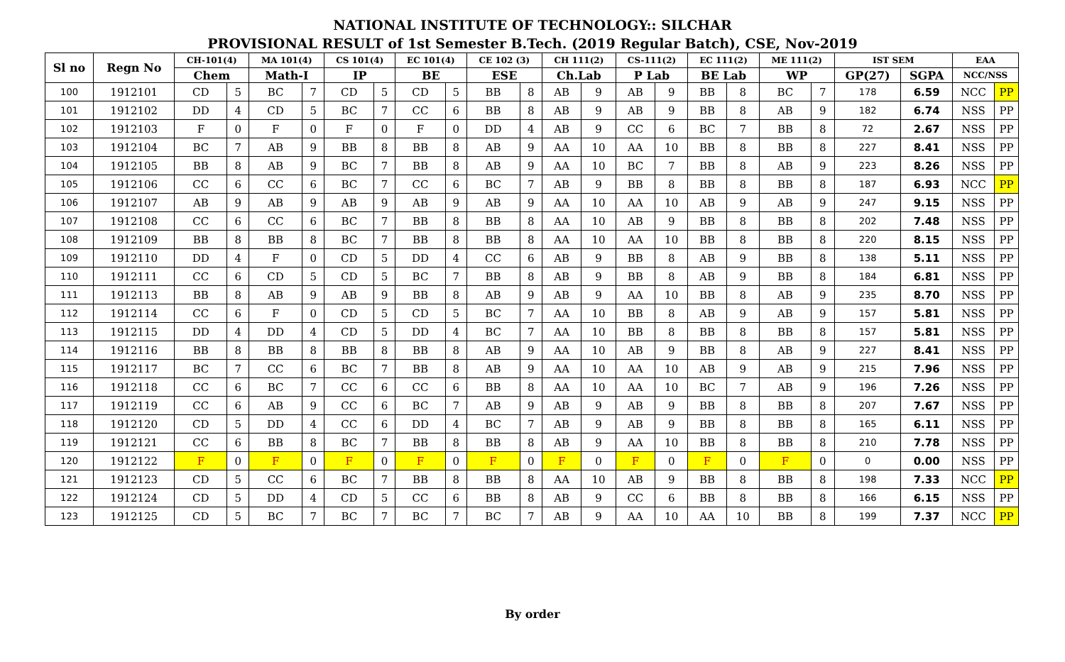NATIONAL INSTITUTE OF TECHNOLOGY:: SILCHAR
PROVISIONAL RESULT of 1st Semester B.Tech. (2019 Regular Batch), CSE, Nov-2019
| Sl no | Regn No | CH-101(4) | | MA 101(4) | | CS 101(4) | | EC 101(4) | | CE 102 (3) | | CH 111(2) | | CS-111(2) | | EC 111(2) | | ME 111(2) | | IST SEM | | EAA | |
| --- | --- | --- | --- | --- | --- | --- | --- | --- | --- | --- | --- | --- | --- | --- | --- | --- | --- | --- | --- | --- | --- | --- | --- |
| | | Chem | | Math-I | | IP | | BE | | ESE | | Ch.Lab | | P Lab | | BE Lab | | WP | | GP(27) | SGPA | NCC/NSS | |
| 100 | 1912101 | CD | 5 | BC | 7 | CD | 5 | CD | 5 | BB | 8 | AB | 9 | AB | 9 | BB | 8 | BC | 7 | 178 | 6.59 | NCC | PP |
| 101 | 1912102 | DD | 4 | CD | 5 | BC | 7 | CC | 6 | BB | 8 | AB | 9 | AB | 9 | BB | 8 | AB | 9 | 182 | 6.74 | NSS | PP |
| 102 | 1912103 | F | 0 | F | 0 | F | 0 | F | 0 | DD | 4 | AB | 9 | CC | 6 | BC | 7 | BB | 8 | 72 | 2.67 | NSS | PP |
| 103 | 1912104 | BC | 7 | AB | 9 | BB | 8 | BB | 8 | AB | 9 | AA | 10 | AA | 10 | BB | 8 | BB | 8 | 227 | 8.41 | NSS | PP |
| 104 | 1912105 | BB | 8 | AB | 9 | BC | 7 | BB | 8 | AB | 9 | AA | 10 | BC | 7 | BB | 8 | AB | 9 | 223 | 8.26 | NSS | PP |
| 105 | 1912106 | CC | 6 | CC | 6 | BC | 7 | CC | 6 | BC | 7 | AB | 9 | BB | 8 | BB | 8 | BB | 8 | 187 | 6.93 | NCC | PP |
| 106 | 1912107 | AB | 9 | AB | 9 | AB | 9 | AB | 9 | AB | 9 | AA | 10 | AA | 10 | AB | 9 | AB | 9 | 247 | 9.15 | NSS | PP |
| 107 | 1912108 | CC | 6 | CC | 6 | BC | 7 | BB | 8 | BB | 8 | AA | 10 | AB | 9 | BB | 8 | BB | 8 | 202 | 7.48 | NSS | PP |
| 108 | 1912109 | BB | 8 | BB | 8 | BC | 7 | BB | 8 | BB | 8 | AA | 10 | AA | 10 | BB | 8 | BB | 8 | 220 | 8.15 | NSS | PP |
| 109 | 1912110 | DD | 4 | F | 0 | CD | 5 | DD | 4 | CC | 6 | AB | 9 | BB | 8 | AB | 9 | BB | 8 | 138 | 5.11 | NSS | PP |
| 110 | 1912111 | CC | 6 | CD | 5 | CD | 5 | BC | 7 | BB | 8 | AB | 9 | BB | 8 | AB | 9 | BB | 8 | 184 | 6.81 | NSS | PP |
| 111 | 1912113 | BB | 8 | AB | 9 | AB | 9 | BB | 8 | AB | 9 | AB | 9 | AA | 10 | BB | 8 | AB | 9 | 235 | 8.70 | NSS | PP |
| 112 | 1912114 | CC | 6 | F | 0 | CD | 5 | CD | 5 | BC | 7 | AA | 10 | BB | 8 | AB | 9 | AB | 9 | 157 | 5.81 | NSS | PP |
| 113 | 1912115 | DD | 4 | DD | 4 | CD | 5 | DD | 4 | BC | 7 | AA | 10 | BB | 8 | BB | 8 | BB | 8 | 157 | 5.81 | NSS | PP |
| 114 | 1912116 | BB | 8 | BB | 8 | BB | 8 | BB | 8 | AB | 9 | AA | 10 | AB | 9 | BB | 8 | AB | 9 | 227 | 8.41 | NSS | PP |
| 115 | 1912117 | BC | 7 | CC | 6 | BC | 7 | BB | 8 | AB | 9 | AA | 10 | AA | 10 | AB | 9 | AB | 9 | 215 | 7.96 | NSS | PP |
| 116 | 1912118 | CC | 6 | BC | 7 | CC | 6 | CC | 6 | BB | 8 | AA | 10 | AA | 10 | BC | 7 | AB | 9 | 196 | 7.26 | NSS | PP |
| 117 | 1912119 | CC | 6 | AB | 9 | CC | 6 | BC | 7 | AB | 9 | AB | 9 | AB | 9 | BB | 8 | BB | 8 | 207 | 7.67 | NSS | PP |
| 118 | 1912120 | CD | 5 | DD | 4 | CC | 6 | DD | 4 | BC | 7 | AB | 9 | AB | 9 | BB | 8 | BB | 8 | 165 | 6.11 | NSS | PP |
| 119 | 1912121 | CC | 6 | BB | 8 | BC | 7 | BB | 8 | BB | 8 | AB | 9 | AA | 10 | BB | 8 | BB | 8 | 210 | 7.78 | NSS | PP |
| 120 | 1912122 | F | 0 | F | 0 | F | 0 | F | 0 | F | 0 | F | 0 | F | 0 | F | 0 | F | 0 | 0 | 0.00 | NSS | PP |
| 121 | 1912123 | CD | 5 | CC | 6 | BC | 7 | BB | 8 | BB | 8 | AA | 10 | AB | 9 | BB | 8 | BB | 8 | 198 | 7.33 | NCC | PP |
| 122 | 1912124 | CD | 5 | DD | 4 | CD | 5 | CC | 6 | BB | 8 | AB | 9 | CC | 6 | BB | 8 | BB | 8 | 166 | 6.15 | NSS | PP |
| 123 | 1912125 | CD | 5 | BC | 7 | BC | 7 | BC | 7 | BC | 7 | AB | 9 | AA | 10 | AA | 10 | BB | 8 | 199 | 7.37 | NCC | PP |
By order